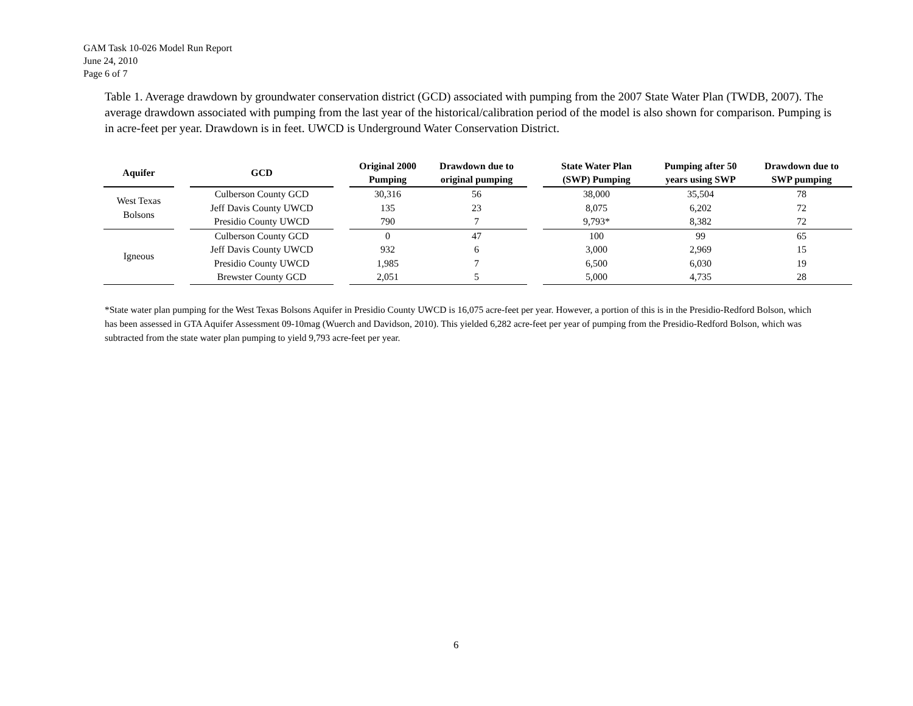GAM Task 10-026 Model Run Report
June 24, 2010
Page 6 of 7
Table 1. Average drawdown by groundwater conservation district (GCD) associated with pumping from the 2007 State Water Plan (TWDB, 2007). The average drawdown associated with pumping from the last year of the historical/calibration period of the model is also shown for comparison. Pumping is in acre-feet per year. Drawdown is in feet. UWCD is Underground Water Conservation District.
| Aquifer | | GCD | | Original 2000 Pumping | Drawdown due to original pumping | | State Water Plan (SWP) Pumping | Pumping after 50 years using SWP | Drawdown due to SWP pumping |
| --- | --- | --- | --- | --- | --- | --- | --- | --- | --- |
| West Texas Bolsons | | Culberson County GCD | | 30,316 | 56 | | 38,000 | 35,504 | 78 |
| | | Jeff Davis County UWCD | | 135 | 23 | | 8,075 | 6,202 | 72 |
| | | Presidio County UWCD | | 790 | 7 | | 9,793* | 8,382 | 72 |
| Igneous | | Culberson County GCD | | 0 | 47 | | 100 | 99 | 65 |
| | | Jeff Davis County UWCD | | 932 | 6 | | 3,000 | 2,969 | 15 |
| | | Presidio County UWCD | | 1,985 | 7 | | 6,500 | 6,030 | 19 |
| | | Brewster County GCD | | 2,051 | 5 | | 5,000 | 4,735 | 28 |
*State water plan pumping for the West Texas Bolsons Aquifer in Presidio County UWCD is 16,075 acre-feet per year. However, a portion of this is in the Presidio-Redford Bolson, which has been assessed in GTA Aquifer Assessment 09-10mag (Wuerch and Davidson, 2010). This yielded 6,282 acre-feet per year of pumping from the Presidio-Redford Bolson, which was subtracted from the state water plan pumping to yield 9,793 acre-feet per year.
6